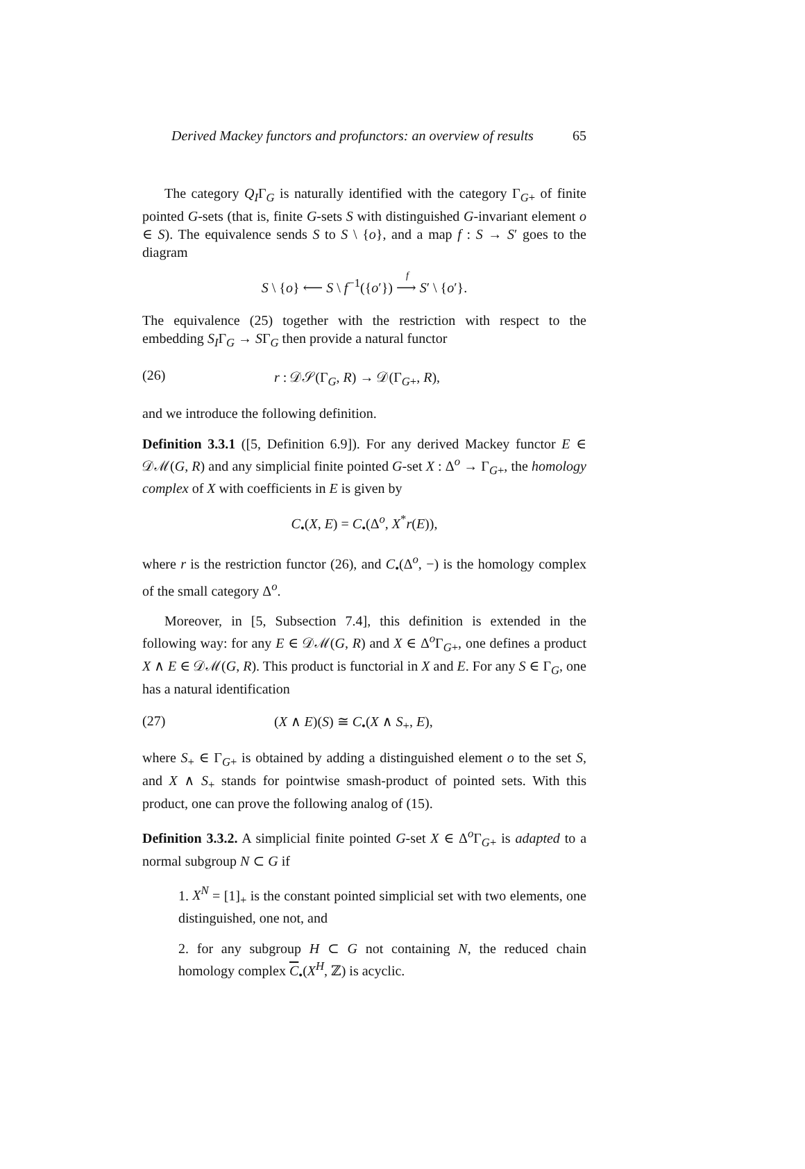Derived Mackey functors and profunctors: an overview of results 65
The category Q<sub>I</sub>Γ<sub>G</sub> is naturally identified with the category Γ<sub>G+</sub> of finite pointed G-sets (that is, finite G-sets S with distinguished G-invariant element o ∈ S). The equivalence sends S to S \ {o}, and a map f : S → S′ goes to the diagram
S \ {o} ⟵ S \ f<sup>−1</sup>({o′}) ⟶
<sup>f</sup>
S′ \ {o′}.
The equivalence (25) together with the restriction with respect to the embedding S<sub>I</sub>Γ<sub>G</sub> → SΓ<sub>G</sub> then provide a natural functor
(26) r : 𝒟𝒮(Γ<sub>G</sub>, R) → 𝒟(Γ<sub>G+</sub>, R),
and we introduce the following definition.
Definition 3.3.1 ([5, Definition 6.9]). For any derived Mackey functor E ∈ 𝒟ℳ(G, R) and any simplicial finite pointed G-set X : Δ<sup>o</sup> → Γ<sub>G+</sub>, the homology complex of X with coefficients in E is given by
C<sub>•</sub>(X, E) = C<sub>•</sub>(Δ<sup>o</sup>, X<sup>*</sup>r(E)),
where r is the restriction functor (26), and C<sub>•</sub>(Δ<sup>o</sup>, −) is the homology complex of the small category Δ<sup>o</sup>.
Moreover, in [5, Subsection 7.4], this definition is extended in the following way: for any E ∈ 𝒟ℳ(G, R) and X ∈ Δ<sup>o</sup>Γ<sub>G+</sub>, one defines a product X ∧ E ∈ 𝒟ℳ(G, R). This product is functorial in X and E. For any S ∈ Γ<sub>G</sub>, one has a natural identification
(27) (X ∧ E)(S) ≅ C<sub>•</sub>(X ∧ S<sub>+</sub>, E),
where S<sub>+</sub> ∈ Γ<sub>G+</sub> is obtained by adding a distinguished element o to the set S, and X ∧ S<sub>+</sub> stands for pointwise smash-product of pointed sets. With this product, one can prove the following analog of (15).
Definition 3.3.2. A simplicial finite pointed G-set X ∈ Δ<sup>o</sup>Γ<sub>G+</sub> is adapted to a normal subgroup N ⊂ G if
1. X<sup>N</sup> = [1]<sub>+</sub> is the constant pointed simplicial set with two elements, one distinguished, one not, and
2. for any subgroup H ⊂ G not containing N, the reduced chain homology complex C<sub>•</sub>(X<sup>H</sup>, ℤ) is acyclic.